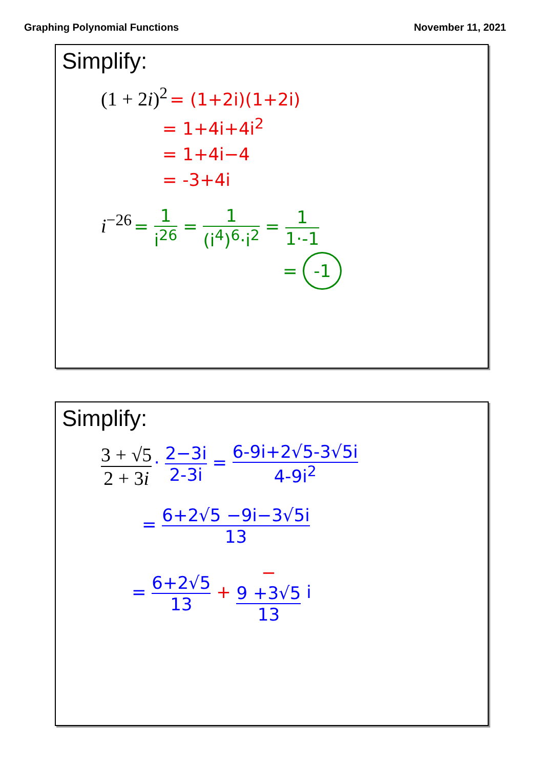Graphing Polynomial Functions November 11, 2021
Simplify:
(1 + 2i)<sup>2</sup> = (1+2i)(1+2i)
= 1+4i+4i<sup>2</sup>
= 1+4i−4
= -3+4i
i<sup>−26</sup> = 1 i<sup>26</sup> = 1 (i<sup>4</sup>)<sup>6</sup>·i<sup>2</sup> = 1 1·-1
= -1
Simplify:
3 + √5 2 + 3i · 2−3i 2-3i = 6-9i+2√5-3√5i 4-9i<sup>2</sup>
= 6+2√5 −9i−3√5i 13
= 6+2√5 13 + −
9 +3√5 13 i